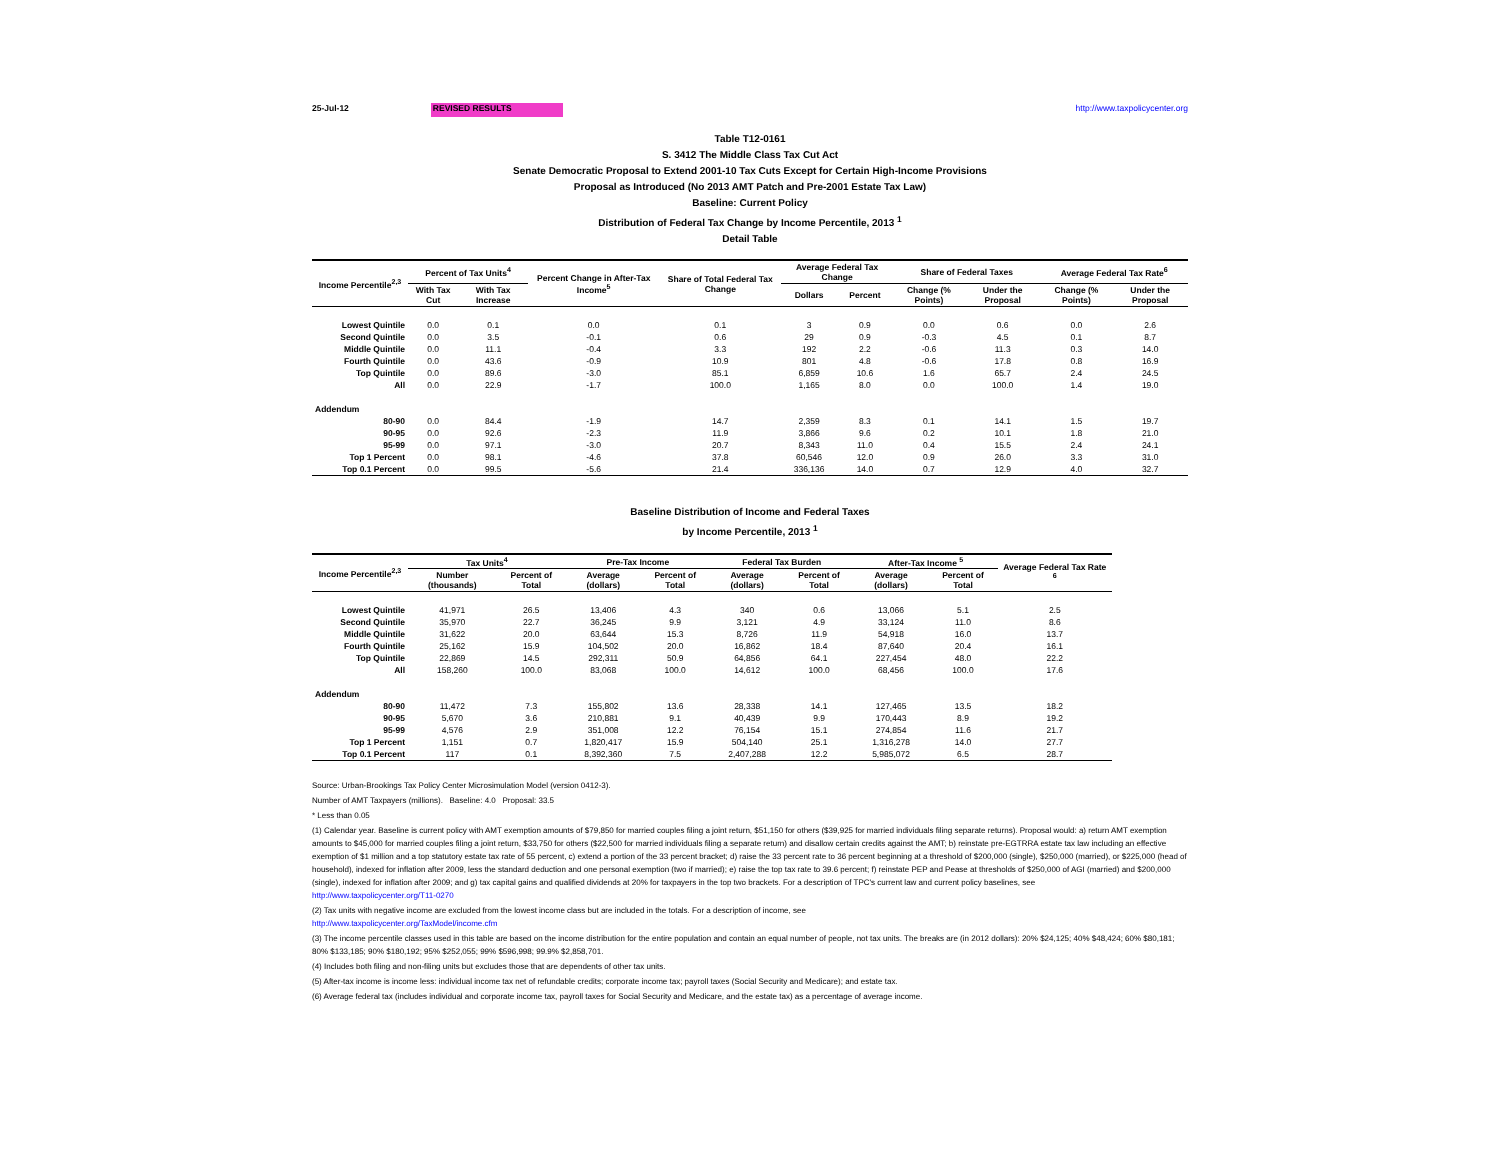25-Jul-12 REVISED RESULTS http://www.taxpolicycenter.org
Table T12-0161
S. 3412 The Middle Class Tax Cut Act
Senate Democratic Proposal to Extend 2001-10 Tax Cuts Except for Certain High-Income Provisions
Proposal as Introduced (No 2013 AMT Patch and Pre-2001 Estate Tax Law)
Baseline: Current Policy
Distribution of Federal Tax Change by Income Percentile, 2013 <sup>1</sup>
Detail Table
| Income Percentile<sup>2,3</sup> | Percent of Tax Units<sup>4</sup> | | Percent Change in After-Tax Income<sup>5</sup> | Share of Total Federal Tax Change | Average Federal Tax Change | | Share of Federal Taxes | | Average Federal Tax Rate<sup>6</sup> | |
| --- | --- | --- | --- | --- | --- | --- | --- | --- | --- | --- |
| | With Tax Cut | With Tax Increase | | | Dollars | Percent | Change (% Points) | Under the Proposal | Change (% Points) | Under the Proposal |
| Lowest Quintile | 0.0 | 0.1 | 0.0 | 0.1 | 3 | 0.9 | 0.0 | 0.6 | 0.0 | 2.6 |
| Second Quintile | 0.0 | 3.5 | -0.1 | 0.6 | 29 | 0.9 | -0.3 | 4.5 | 0.1 | 8.7 |
| Middle Quintile | 0.0 | 11.1 | -0.4 | 3.3 | 192 | 2.2 | -0.6 | 11.3 | 0.3 | 14.0 |
| Fourth Quintile | 0.0 | 43.6 | -0.9 | 10.9 | 801 | 4.8 | -0.6 | 17.8 | 0.8 | 16.9 |
| Top Quintile | 0.0 | 89.6 | -3.0 | 85.1 | 6,859 | 10.6 | 1.6 | 65.7 | 2.4 | 24.5 |
| All | 0.0 | 22.9 | -1.7 | 100.0 | 1,165 | 8.0 | 0.0 | 100.0 | 1.4 | 19.0 |
| Addendum | | | | | | | | | | |
| 80-90 | 0.0 | 84.4 | -1.9 | 14.7 | 2,359 | 8.3 | 0.1 | 14.1 | 1.5 | 19.7 |
| 90-95 | 0.0 | 92.6 | -2.3 | 11.9 | 3,866 | 9.6 | 0.2 | 10.1 | 1.8 | 21.0 |
| 95-99 | 0.0 | 97.1 | -3.0 | 20.7 | 8,343 | 11.0 | 0.4 | 15.5 | 2.4 | 24.1 |
| Top 1 Percent | 0.0 | 98.1 | -4.6 | 37.8 | 60,546 | 12.0 | 0.9 | 26.0 | 3.3 | 31.0 |
| Top 0.1 Percent | 0.0 | 99.5 | -5.6 | 21.4 | 336,136 | 14.0 | 0.7 | 12.9 | 4.0 | 32.7 |
Baseline Distribution of Income and Federal Taxes
by Income Percentile, 2013 <sup>1</sup>
| Income Percentile<sup>2,3</sup> | Tax Units<sup>4</sup> | | Pre-Tax Income | | Federal Tax Burden | | After-Tax Income <sup>5</sup> | | Average Federal Tax Rate <sup>6</sup> |
| --- | --- | --- | --- | --- | --- | --- | --- | --- | --- |
| | Number (thousands) | Percent of Total | Average (dollars) | Percent of Total | Average (dollars) | Percent of Total | Average (dollars) | Percent of Total | |
| Lowest Quintile | 41,971 | 26.5 | 13,406 | 4.3 | 340 | 0.6 | 13,066 | 5.1 | 2.5 |
| Second Quintile | 35,970 | 22.7 | 36,245 | 9.9 | 3,121 | 4.9 | 33,124 | 11.0 | 8.6 |
| Middle Quintile | 31,622 | 20.0 | 63,644 | 15.3 | 8,726 | 11.9 | 54,918 | 16.0 | 13.7 |
| Fourth Quintile | 25,162 | 15.9 | 104,502 | 20.0 | 16,862 | 18.4 | 87,640 | 20.4 | 16.1 |
| Top Quintile | 22,869 | 14.5 | 292,311 | 50.9 | 64,856 | 64.1 | 227,454 | 48.0 | 22.2 |
| All | 158,260 | 100.0 | 83,068 | 100.0 | 14,612 | 100.0 | 68,456 | 100.0 | 17.6 |
| Addendum | | | | | | | | | |
| 80-90 | 11,472 | 7.3 | 155,802 | 13.6 | 28,338 | 14.1 | 127,465 | 13.5 | 18.2 |
| 90-95 | 5,670 | 3.6 | 210,881 | 9.1 | 40,439 | 9.9 | 170,443 | 8.9 | 19.2 |
| 95-99 | 4,576 | 2.9 | 351,008 | 12.2 | 76,154 | 15.1 | 274,854 | 11.6 | 21.7 |
| Top 1 Percent | 1,151 | 0.7 | 1,820,417 | 15.9 | 504,140 | 25.1 | 1,316,278 | 14.0 | 27.7 |
| Top 0.1 Percent | 117 | 0.1 | 8,392,360 | 7.5 | 2,407,288 | 12.2 | 5,985,072 | 6.5 | 28.7 |
Source: Urban-Brookings Tax Policy Center Microsimulation Model (version 0412-3).
Number of AMT Taxpayers (millions). Baseline: 4.0 Proposal: 33.5
* Less than 0.05
(1) Calendar year. Baseline is current policy with AMT exemption amounts of $79,850 for married couples filing a joint return, $51,150 for others ($39,925 for married individuals filing separate returns). Proposal would: a) return AMT exemption amounts to $45,000 for married couples filing a joint return, $33,750 for others ($22,500 for married individuals filing a separate return) and disallow certain credits against the AMT; b) reinstate pre-EGTRRA estate tax law including an effective exemption of $1 million and a top statutory estate tax rate of 55 percent, c) extend a portion of the 33 percent bracket; d) raise the 33 percent rate to 36 percent beginning at a threshold of $200,000 (single), $250,000 (married), or $225,000 (head of household), indexed for inflation after 2009, less the standard deduction and one personal exemption (two if married); e) raise the top tax rate to 39.6 percent; f) reinstate PEP and Pease at thresholds of $250,000 of AGI (married) and $200,000 (single), indexed for inflation after 2009; and g) tax capital gains and qualified dividends at 20% for taxpayers in the top two brackets. For a description of TPC's current law and current policy baselines, see
http://www.taxpolicycenter.org/T11-0270
(2) Tax units with negative income are excluded from the lowest income class but are included in the totals. For a description of income, see
http://www.taxpolicycenter.org/TaxModel/income.cfm
(3) The income percentile classes used in this table are based on the income distribution for the entire population and contain an equal number of people, not tax units. The breaks are (in 2012 dollars): 20% $24,125; 40% $48,424; 60% $80,181; 80% $133,185; 90% $180,192; 95% $252,055; 99% $596,998; 99.9% $2,858,701.
(4) Includes both filing and non-filing units but excludes those that are dependents of other tax units.
(5) After-tax income is income less: individual income tax net of refundable credits; corporate income tax; payroll taxes (Social Security and Medicare); and estate tax.
(6) Average federal tax (includes individual and corporate income tax, payroll taxes for Social Security and Medicare, and the estate tax) as a percentage of average income.